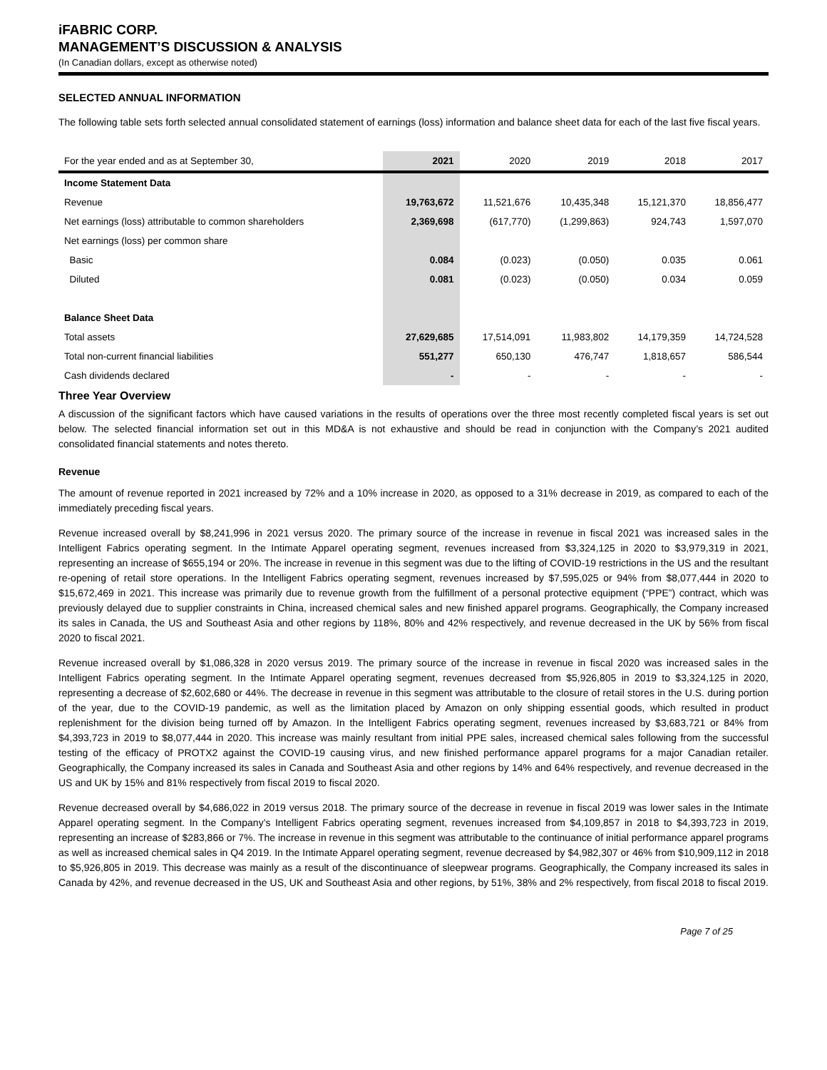iFABRIC CORP.
MANAGEMENT’S DISCUSSION & ANALYSIS
(In Canadian dollars, except as otherwise noted)
SELECTED ANNUAL INFORMATION
The following table sets forth selected annual consolidated statement of earnings (loss) information and balance sheet data for each of the last five fiscal years.
| For the year ended and as at September 30, | 2021 | 2020 | 2019 | 2018 | 2017 |
| --- | --- | --- | --- | --- | --- |
| Income Statement Data | | | | | |
| Revenue | 19,763,672 | 11,521,676 | 10,435,348 | 15,121,370 | 18,856,477 |
| Net earnings (loss) attributable to common shareholders | 2,369,698 | (617,770) | (1,299,863) | 924,743 | 1,597,070 |
| Net earnings (loss) per common share | | | | | |
| Basic | 0.084 | (0.023) | (0.050) | 0.035 | 0.061 |
| Diluted | 0.081 | (0.023) | (0.050) | 0.034 | 0.059 |
| Balance Sheet Data | | | | | |
| Total assets | 27,629,685 | 17,514,091 | 11,983,802 | 14,179,359 | 14,724,528 |
| Total non-current financial liabilities | 551,277 | 650,130 | 476,747 | 1,818,657 | 586,544 |
| Cash dividends declared | - | - | - | - | - |
Three Year Overview
A discussion of the significant factors which have caused variations in the results of operations over the three most recently completed fiscal years is set out below. The selected financial information set out in this MD&A is not exhaustive and should be read in conjunction with the Company’s 2021 audited consolidated financial statements and notes thereto.
Revenue
The amount of revenue reported in 2021 increased by 72% and a 10% increase in 2020, as opposed to a 31% decrease in 2019, as compared to each of the immediately preceding fiscal years.
Revenue increased overall by $8,241,996 in 2021 versus 2020. The primary source of the increase in revenue in fiscal 2021 was increased sales in the Intelligent Fabrics operating segment. In the Intimate Apparel operating segment, revenues increased from $3,324,125 in 2020 to $3,979,319 in 2021, representing an increase of $655,194 or 20%. The increase in revenue in this segment was due to the lifting of COVID-19 restrictions in the US and the resultant re-opening of retail store operations. In the Intelligent Fabrics operating segment, revenues increased by $7,595,025 or 94% from $8,077,444 in 2020 to $15,672,469 in 2021. This increase was primarily due to revenue growth from the fulfillment of a personal protective equipment (“PPE”) contract, which was previously delayed due to supplier constraints in China, increased chemical sales and new finished apparel programs. Geographically, the Company increased its sales in Canada, the US and Southeast Asia and other regions by 118%, 80% and 42% respectively, and revenue decreased in the UK by 56% from fiscal 2020 to fiscal 2021.
Revenue increased overall by $1,086,328 in 2020 versus 2019. The primary source of the increase in revenue in fiscal 2020 was increased sales in the Intelligent Fabrics operating segment. In the Intimate Apparel operating segment, revenues decreased from $5,926,805 in 2019 to $3,324,125 in 2020, representing a decrease of $2,602,680 or 44%. The decrease in revenue in this segment was attributable to the closure of retail stores in the U.S. during portion of the year, due to the COVID-19 pandemic, as well as the limitation placed by Amazon on only shipping essential goods, which resulted in product replenishment for the division being turned off by Amazon. In the Intelligent Fabrics operating segment, revenues increased by $3,683,721 or 84% from $4,393,723 in 2019 to $8,077,444 in 2020. This increase was mainly resultant from initial PPE sales, increased chemical sales following from the successful testing of the efficacy of PROTX2 against the COVID-19 causing virus, and new finished performance apparel programs for a major Canadian retailer. Geographically, the Company increased its sales in Canada and Southeast Asia and other regions by 14% and 64% respectively, and revenue decreased in the US and UK by 15% and 81% respectively from fiscal 2019 to fiscal 2020.
Revenue decreased overall by $4,686,022 in 2019 versus 2018. The primary source of the decrease in revenue in fiscal 2019 was lower sales in the Intimate Apparel operating segment. In the Company’s Intelligent Fabrics operating segment, revenues increased from $4,109,857 in 2018 to $4,393,723 in 2019, representing an increase of $283,866 or 7%. The increase in revenue in this segment was attributable to the continuance of initial performance apparel programs as well as increased chemical sales in Q4 2019. In the Intimate Apparel operating segment, revenue decreased by $4,982,307 or 46% from $10,909,112 in 2018 to $5,926,805 in 2019. This decrease was mainly as a result of the discontinuance of sleepwear programs. Geographically, the Company increased its sales in Canada by 42%, and revenue decreased in the US, UK and Southeast Asia and other regions, by 51%, 38% and 2% respectively, from fiscal 2018 to fiscal 2019.
Page 7 of 25